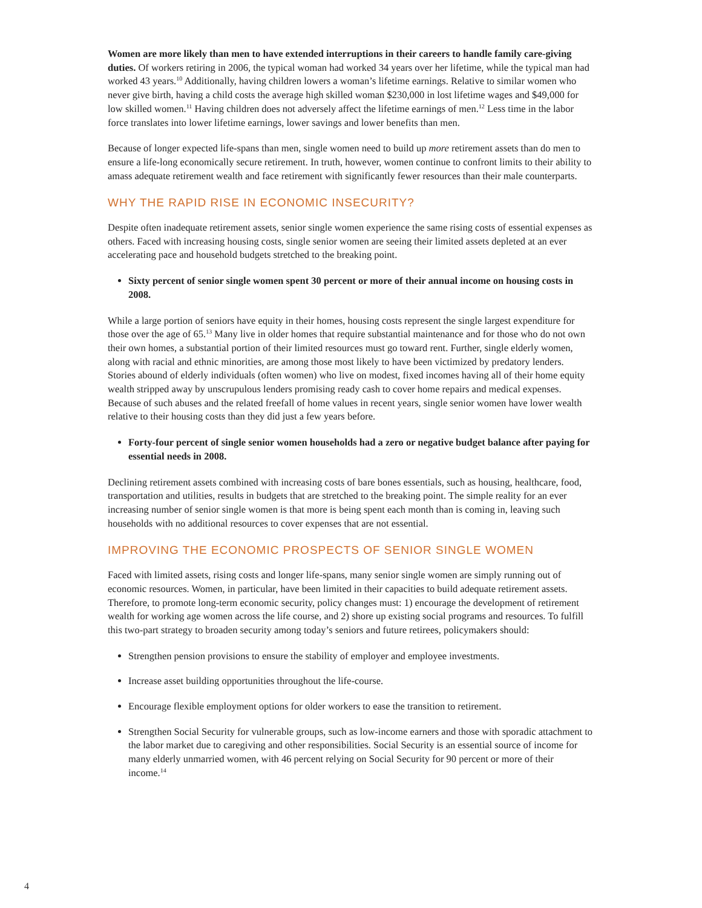Women are more likely than men to have extended interruptions in their careers to handle family care-giving duties. Of workers retiring in 2006, the typical woman had worked 34 years over her lifetime, while the typical man had worked 43 years.<sup>10</sup> Additionally, having children lowers a woman’s lifetime earnings. Relative to similar women who never give birth, having a child costs the average high skilled woman $230,000 in lost lifetime wages and $49,000 for low skilled women.<sup>11</sup> Having children does not adversely affect the lifetime earnings of men.<sup>12</sup> Less time in the labor force translates into lower lifetime earnings, lower savings and lower benefits than men.
Because of longer expected life-spans than men, single women need to build up more retirement assets than do men to ensure a life-long economically secure retirement. In truth, however, women continue to confront limits to their ability to amass adequate retirement wealth and face retirement with significantly fewer resources than their male counterparts.
WHY THE RAPID RISE IN ECONOMIC INSECURITY?
Despite often inadequate retirement assets, senior single women experience the same rising costs of essential expenses as others. Faced with increasing housing costs, single senior women are seeing their limited assets depleted at an ever accelerating pace and household budgets stretched to the breaking point.
Sixty percent of senior single women spent 30 percent or more of their annual income on housing costs in 2008.
While a large portion of seniors have equity in their homes, housing costs represent the single largest expenditure for those over the age of 65.<sup>13</sup> Many live in older homes that require substantial maintenance and for those who do not own their own homes, a substantial portion of their limited resources must go toward rent. Further, single elderly women, along with racial and ethnic minorities, are among those most likely to have been victimized by predatory lenders. Stories abound of elderly individuals (often women) who live on modest, fixed incomes having all of their home equity wealth stripped away by unscrupulous lenders promising ready cash to cover home repairs and medical expenses. Because of such abuses and the related freefall of home values in recent years, single senior women have lower wealth relative to their housing costs than they did just a few years before.
Forty-four percent of single senior women households had a zero or negative budget balance after paying for essential needs in 2008.
Declining retirement assets combined with increasing costs of bare bones essentials, such as housing, healthcare, food, transportation and utilities, results in budgets that are stretched to the breaking point. The simple reality for an ever increasing number of senior single women is that more is being spent each month than is coming in, leaving such households with no additional resources to cover expenses that are not essential.
IMPROVING THE ECONOMIC PROSPECTS OF SENIOR SINGLE WOMEN
Faced with limited assets, rising costs and longer life-spans, many senior single women are simply running out of economic resources. Women, in particular, have been limited in their capacities to build adequate retirement assets. Therefore, to promote long-term economic security, policy changes must: 1) encourage the development of retirement wealth for working age women across the life course, and 2) shore up existing social programs and resources. To fulfill this two-part strategy to broaden security among today’s seniors and future retirees, policymakers should:
Strengthen pension provisions to ensure the stability of employer and employee investments.
Increase asset building opportunities throughout the life-course.
Encourage flexible employment options for older workers to ease the transition to retirement.
Strengthen Social Security for vulnerable groups, such as low-income earners and those with sporadic attachment to the labor market due to caregiving and other responsibilities. Social Security is an essential source of income for many elderly unmarried women, with 46 percent relying on Social Security for 90 percent or more of their income.<sup>14</sup>
4